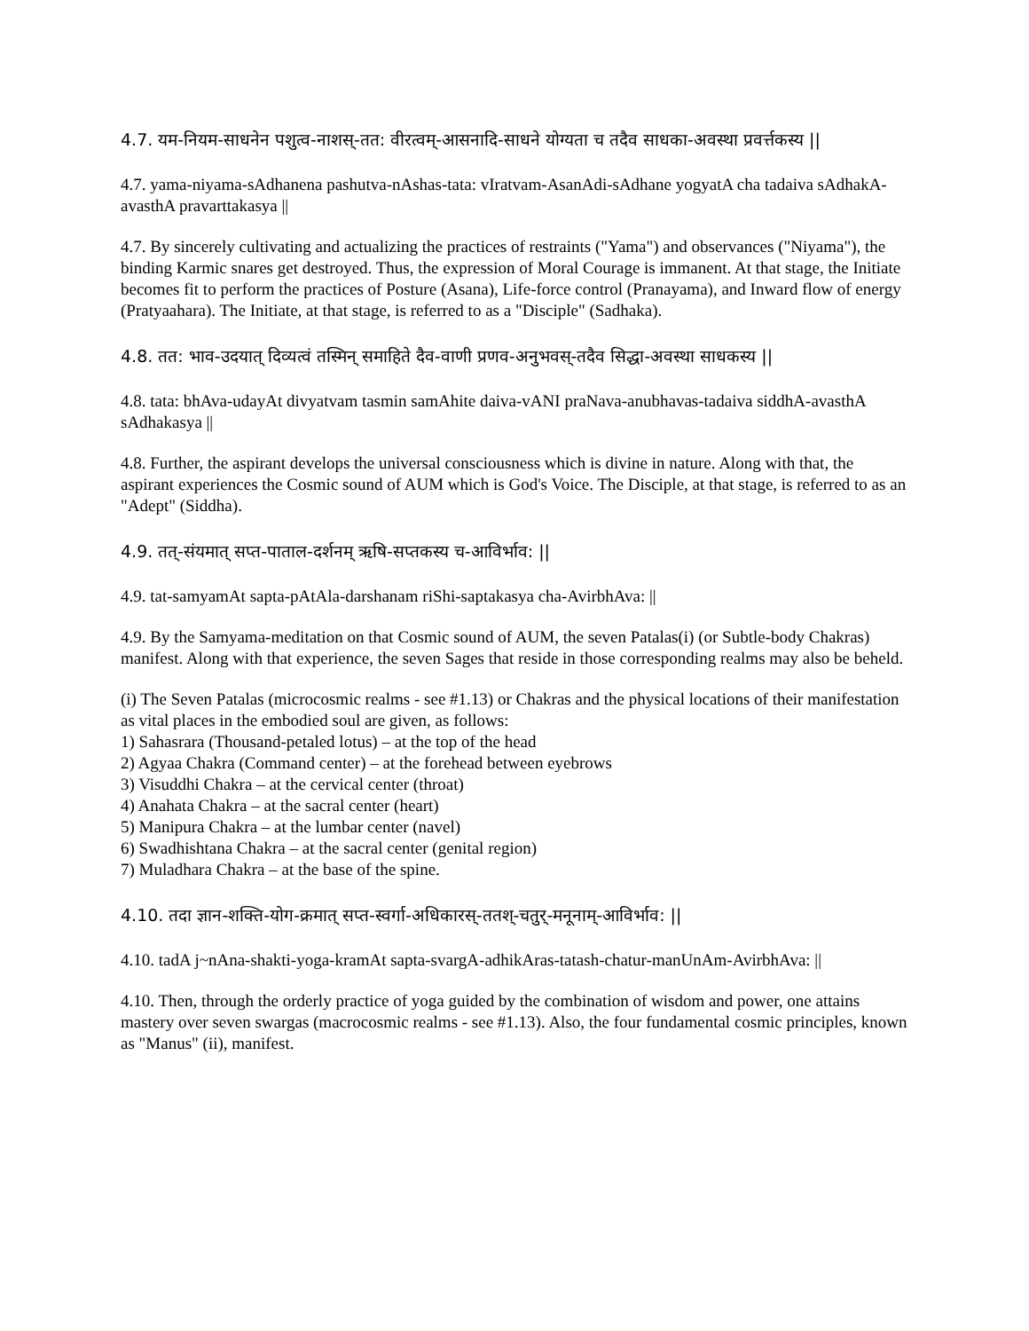4.7. यम-नियम-साधनेन पशुत्व-नाशस्-तत: वीरत्वम्-आसनादि-साधने योग्यता च तदैव साधका-अवस्था प्रवर्त्तकस्य ||
4.7. yama-niyama-sAdhanena pashutva-nAshas-tata: vIratvam-AsanAdi-sAdhane yogyatA cha tadaiva sAdhakA-avasthA pravarttakasya ||
4.7. By sincerely cultivating and actualizing the practices of restraints ("Yama") and observances ("Niyama"), the binding Karmic snares get destroyed. Thus, the expression of Moral Courage is immanent. At that stage, the Initiate becomes fit to perform the practices of Posture (Asana), Life-force control (Pranayama), and Inward flow of energy (Pratyaahara). The Initiate, at that stage, is referred to as a "Disciple" (Sadhaka).
4.8. तत: भाव-उदयात् दिव्यत्वं तस्मिन् समाहिते दैव-वाणी प्रणव-अनुभवस्-तदैव सिद्धा-अवस्था साधकस्य ||
4.8. tata: bhAva-udayAt divyatvam tasmin samAhite daiva-vANI praNava-anubhavas-tadaiva siddhA-avasthA sAdhakasya ||
4.8. Further, the aspirant develops the universal consciousness which is divine in nature. Along with that, the aspirant experiences the Cosmic sound of AUM which is God's Voice. The Disciple, at that stage, is referred to as an "Adept" (Siddha).
4.9. तत्-संयमात् सप्त-पाताल-दर्शनम् ऋषि-सप्तकस्य च-आविर्भाव: ||
4.9. tat-samyamAt sapta-pAtAla-darshanam riShi-saptakasya cha-AvirbhAva: ||
4.9. By the Samyama-meditation on that Cosmic sound of AUM, the seven Patalas(i) (or Subtle-body Chakras) manifest. Along with that experience, the seven Sages that reside in those corresponding realms may also be beheld.
(i) The Seven Patalas (microcosmic realms - see #1.13) or Chakras and the physical locations of their manifestation as vital places in the embodied soul are given, as follows:
1) Sahasrara (Thousand-petaled lotus) – at the top of the head
2) Agyaa Chakra (Command center) – at the forehead between eyebrows
3) Visuddhi Chakra – at the cervical center (throat)
4) Anahata Chakra – at the sacral center (heart)
5) Manipura Chakra – at the lumbar center (navel)
6) Swadhishtana Chakra – at the sacral center (genital region)
7) Muladhara Chakra – at the base of the spine.
4.10. तदा ज्ञान-शक्ति-योग-क्रमात् सप्त-स्वर्गा-अधिकारस्-ततश्-चतुर्-मनूनाम्-आविर्भाव: ||
4.10. tadA j~nAna-shakti-yoga-kramAt sapta-svargA-adhikAras-tatash-chatur-manUnAm-AvirbhAva: ||
4.10. Then, through the orderly practice of yoga guided by the combination of wisdom and power, one attains mastery over seven swargas (macrocosmic realms - see #1.13). Also, the four fundamental cosmic principles, known as "Manus" (ii), manifest.